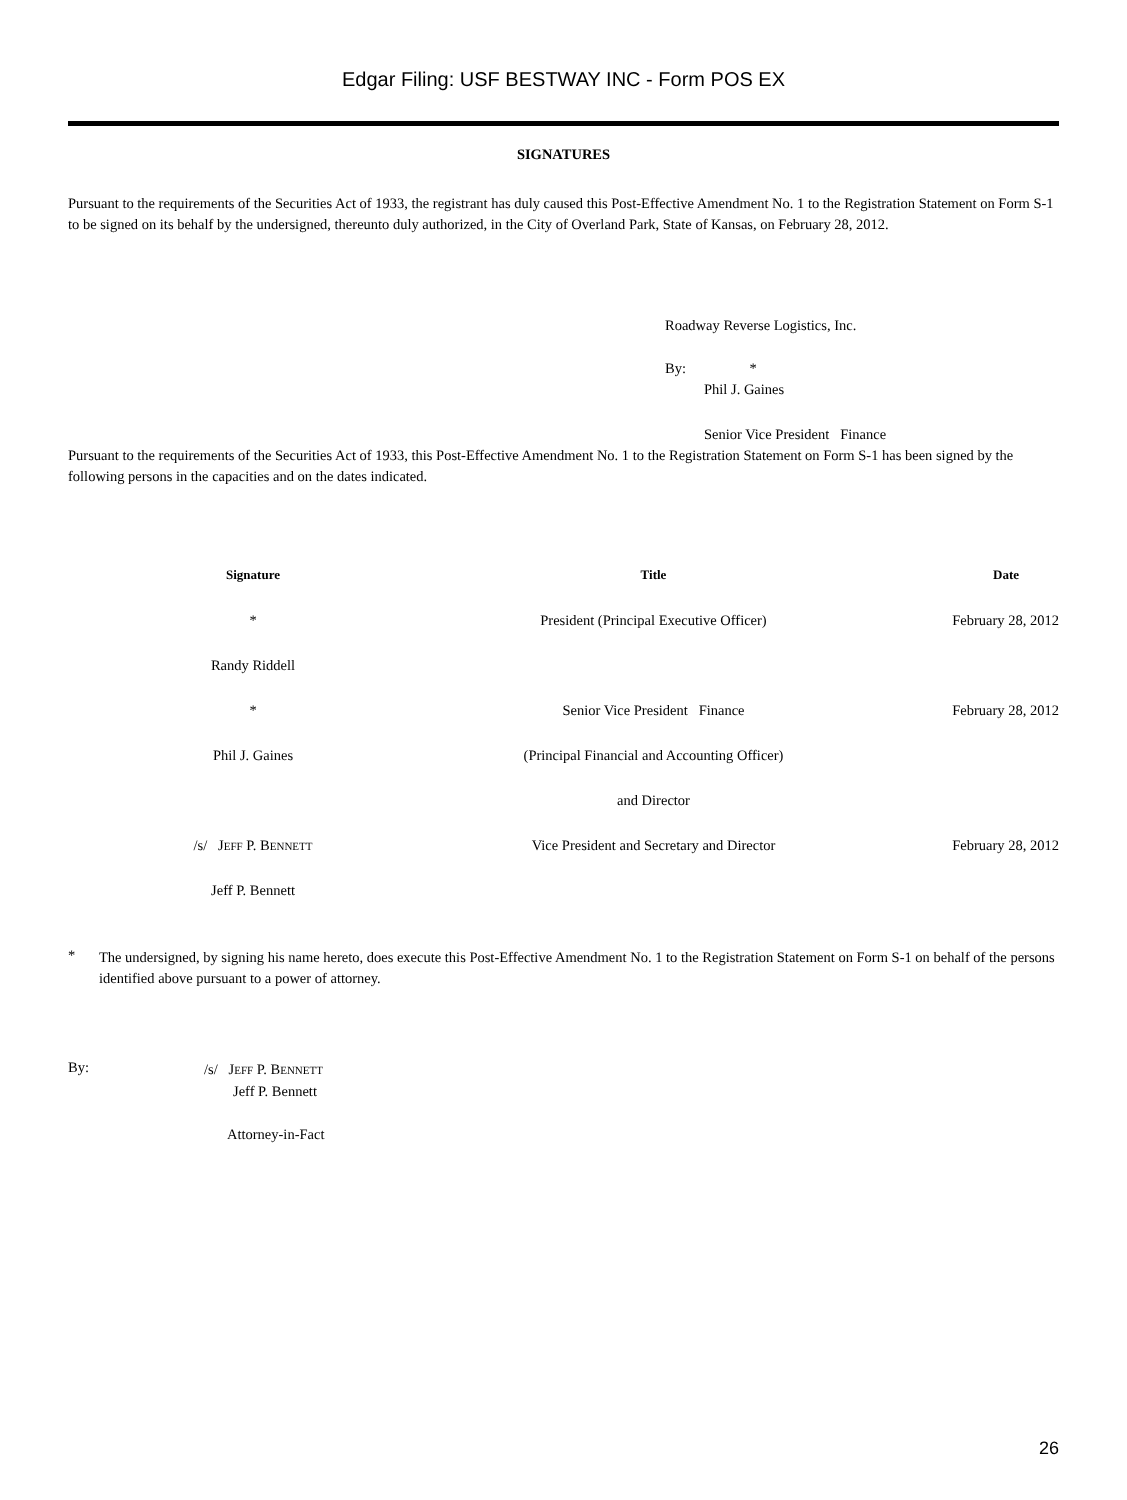Edgar Filing: USF BESTWAY INC - Form POS EX
SIGNATURES
Pursuant to the requirements of the Securities Act of 1933, the registrant has duly caused this Post-Effective Amendment No. 1 to the Registration Statement on Form S-1 to be signed on its behalf by the undersigned, thereunto duly authorized, in the City of Overland Park, State of Kansas, on February 28, 2012.
Roadway Reverse Logistics, Inc.
By: *
Phil J. Gaines
Senior Vice President Finance
Pursuant to the requirements of the Securities Act of 1933, this Post-Effective Amendment No. 1 to the Registration Statement on Form S-1 has been signed by the following persons in the capacities and on the dates indicated.
| Signature | Title | Date |
| --- | --- | --- |
| * | President (Principal Executive Officer) | February 28, 2012 |
| Randy Riddell | | |
| * | Senior Vice President Finance | February 28, 2012 |
| Phil J. Gaines | (Principal Financial and Accounting Officer) | |
| | and Director | |
| /s/ J EFF P. B ENNETT | Vice President and Secretary and Director | February 28, 2012 |
| Jeff P. Bennett | | |
*
The undersigned, by signing his name hereto, does execute this Post-Effective Amendment No. 1 to the Registration Statement on Form S-1 on behalf of the persons identified above pursuant to a power of attorney.
By:
/s/ JEFF P. BENNETT
Jeff P. Bennett
Attorney-in-Fact
26